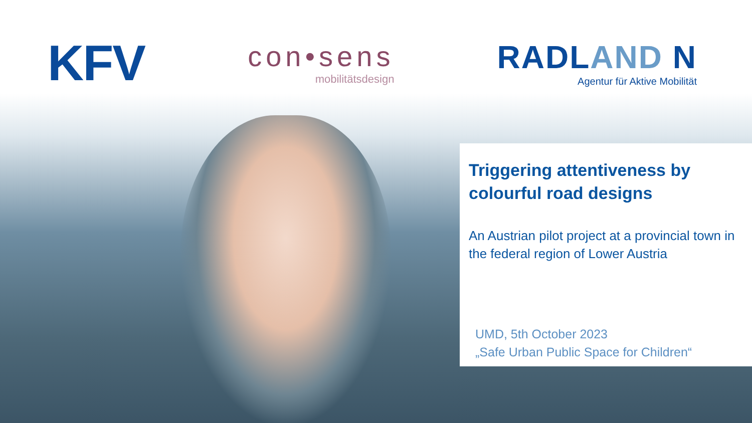KFV
con•sens
mobilitätsdesign
RADLAND N
Agentur für Aktive Mobilität
Triggering attentiveness by colourful road designs
An Austrian pilot project at a provincial town in the federal region of Lower Austria
UMD, 5th October 2023
„Safe Urban Public Space for Children“